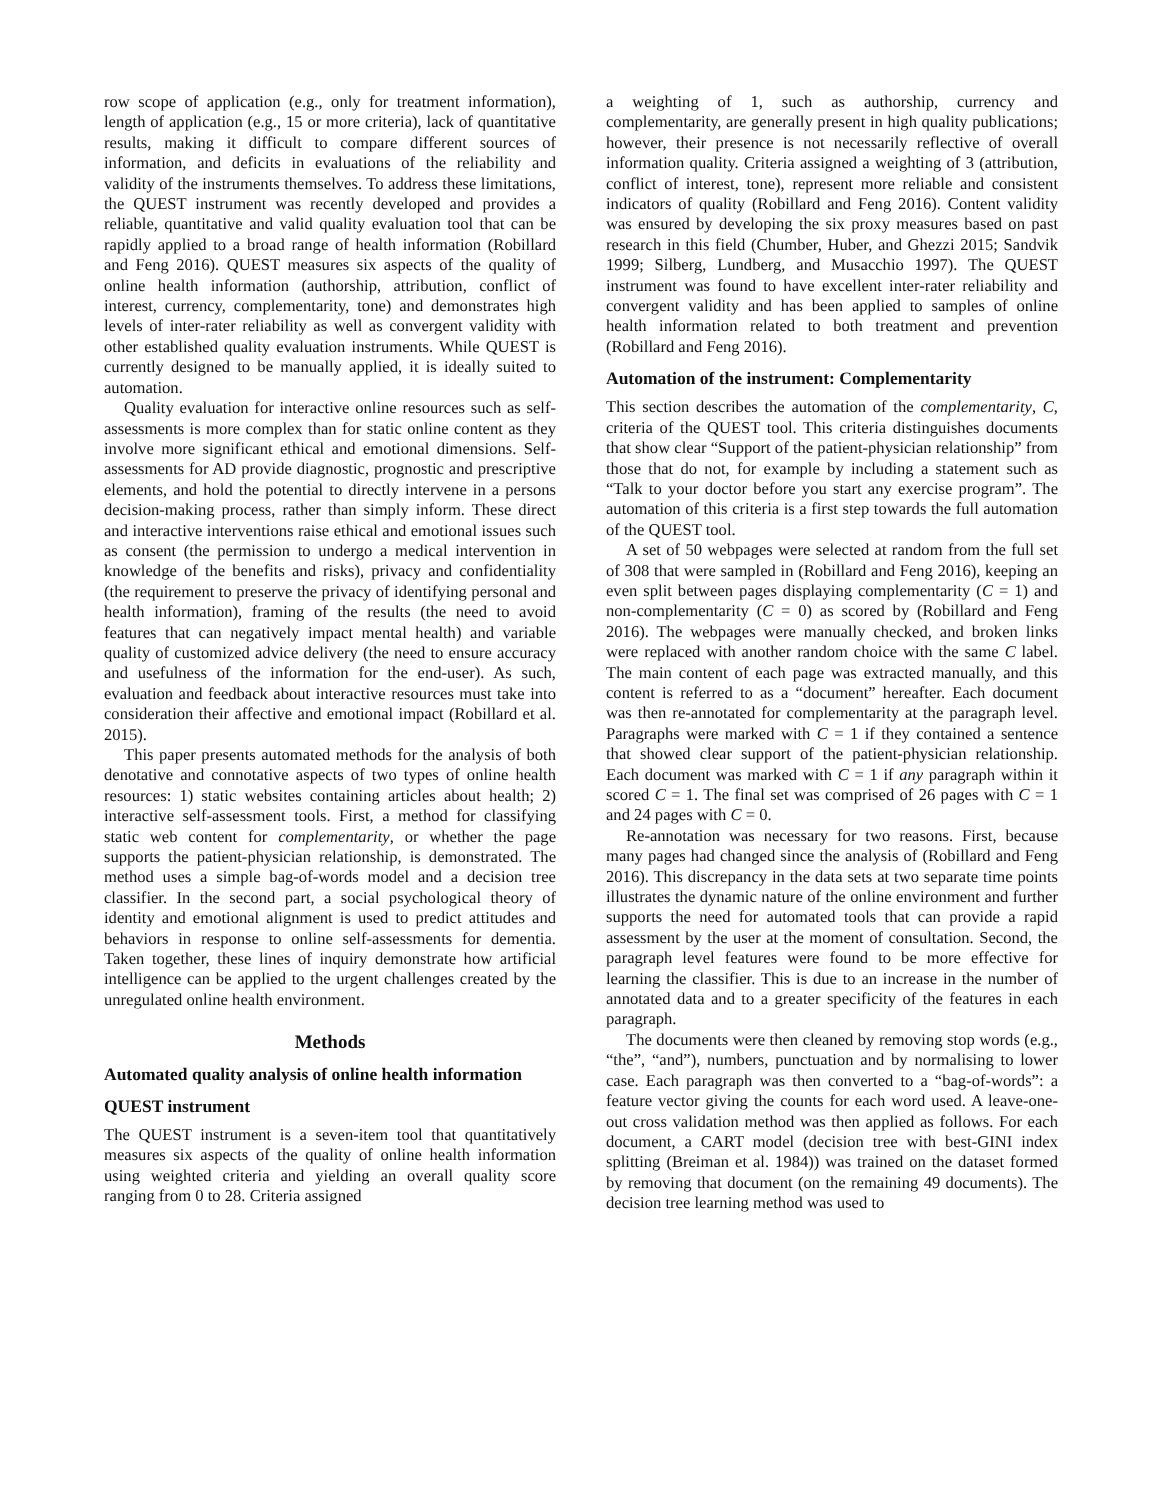row scope of application (e.g., only for treatment information), length of application (e.g., 15 or more criteria), lack of quantitative results, making it difficult to compare different sources of information, and deficits in evaluations of the reliability and validity of the instruments themselves. To address these limitations, the QUEST instrument was recently developed and provides a reliable, quantitative and valid quality evaluation tool that can be rapidly applied to a broad range of health information (Robillard and Feng 2016). QUEST measures six aspects of the quality of online health information (authorship, attribution, conflict of interest, currency, complementarity, tone) and demonstrates high levels of inter-rater reliability as well as convergent validity with other established quality evaluation instruments. While QUEST is currently designed to be manually applied, it is ideally suited to automation.
Quality evaluation for interactive online resources such as self-assessments is more complex than for static online content as they involve more significant ethical and emotional dimensions. Self-assessments for AD provide diagnostic, prognostic and prescriptive elements, and hold the potential to directly intervene in a persons decision-making process, rather than simply inform. These direct and interactive interventions raise ethical and emotional issues such as consent (the permission to undergo a medical intervention in knowledge of the benefits and risks), privacy and confidentiality (the requirement to preserve the privacy of identifying personal and health information), framing of the results (the need to avoid features that can negatively impact mental health) and variable quality of customized advice delivery (the need to ensure accuracy and usefulness of the information for the end-user). As such, evaluation and feedback about interactive resources must take into consideration their affective and emotional impact (Robillard et al. 2015).
This paper presents automated methods for the analysis of both denotative and connotative aspects of two types of online health resources: 1) static websites containing articles about health; 2) interactive self-assessment tools. First, a method for classifying static web content for complementarity, or whether the page supports the patient-physician relationship, is demonstrated. The method uses a simple bag-of-words model and a decision tree classifier. In the second part, a social psychological theory of identity and emotional alignment is used to predict attitudes and behaviors in response to online self-assessments for dementia. Taken together, these lines of inquiry demonstrate how artificial intelligence can be applied to the urgent challenges created by the unregulated online health environment.
Methods
Automated quality analysis of online health information
QUEST instrument
The QUEST instrument is a seven-item tool that quantitatively measures six aspects of the quality of online health information using weighted criteria and yielding an overall quality score ranging from 0 to 28. Criteria assigned
a weighting of 1, such as authorship, currency and complementarity, are generally present in high quality publications; however, their presence is not necessarily reflective of overall information quality. Criteria assigned a weighting of 3 (attribution, conflict of interest, tone), represent more reliable and consistent indicators of quality (Robillard and Feng 2016). Content validity was ensured by developing the six proxy measures based on past research in this field (Chumber, Huber, and Ghezzi 2015; Sandvik 1999; Silberg, Lundberg, and Musacchio 1997). The QUEST instrument was found to have excellent inter-rater reliability and convergent validity and has been applied to samples of online health information related to both treatment and prevention (Robillard and Feng 2016).
Automation of the instrument: Complementarity
This section describes the automation of the complementarity, C, criteria of the QUEST tool. This criteria distinguishes documents that show clear “Support of the patient-physician relationship” from those that do not, for example by including a statement such as “Talk to your doctor before you start any exercise program”. The automation of this criteria is a first step towards the full automation of the QUEST tool.
A set of 50 webpages were selected at random from the full set of 308 that were sampled in (Robillard and Feng 2016), keeping an even split between pages displaying complementarity (C = 1) and non-complementarity (C = 0) as scored by (Robillard and Feng 2016). The webpages were manually checked, and broken links were replaced with another random choice with the same C label. The main content of each page was extracted manually, and this content is referred to as a “document” hereafter. Each document was then re-annotated for complementarity at the paragraph level. Paragraphs were marked with C = 1 if they contained a sentence that showed clear support of the patient-physician relationship. Each document was marked with C = 1 if any paragraph within it scored C = 1. The final set was comprised of 26 pages with C = 1 and 24 pages with C = 0.
Re-annotation was necessary for two reasons. First, because many pages had changed since the analysis of (Robillard and Feng 2016). This discrepancy in the data sets at two separate time points illustrates the dynamic nature of the online environment and further supports the need for automated tools that can provide a rapid assessment by the user at the moment of consultation. Second, the paragraph level features were found to be more effective for learning the classifier. This is due to an increase in the number of annotated data and to a greater specificity of the features in each paragraph.
The documents were then cleaned by removing stop words (e.g., “the”, “and”), numbers, punctuation and by normalising to lower case. Each paragraph was then converted to a “bag-of-words”: a feature vector giving the counts for each word used. A leave-one-out cross validation method was then applied as follows. For each document, a CART model (decision tree with best-GINI index splitting (Breiman et al. 1984)) was trained on the dataset formed by removing that document (on the remaining 49 documents). The decision tree learning method was used to